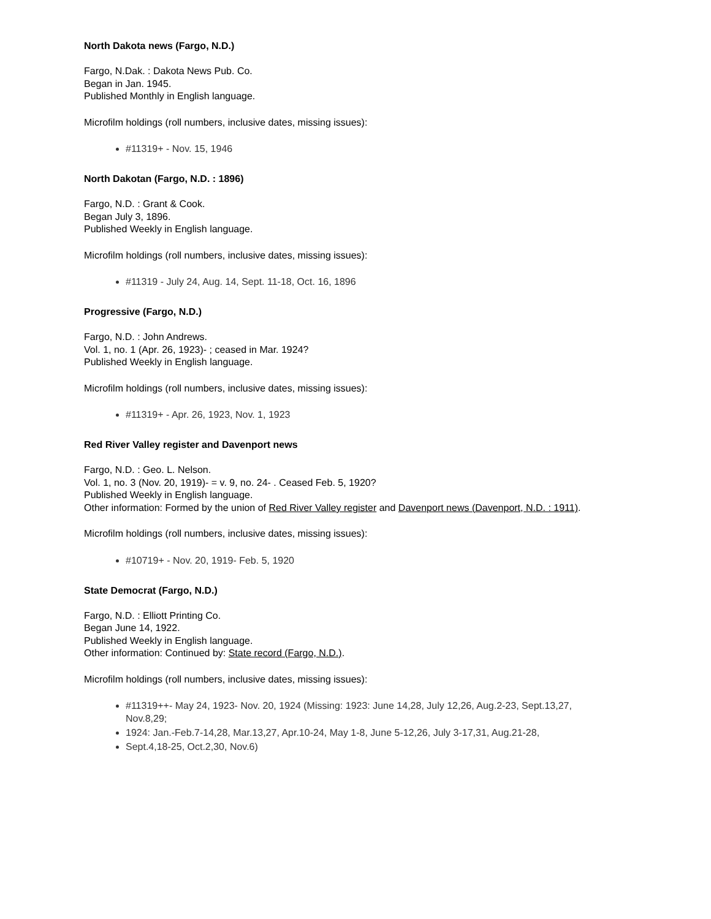North Dakota news (Fargo, N.D.)
Fargo, N.Dak. : Dakota News Pub. Co.
Began in Jan. 1945.
Published Monthly in English language.
Microfilm holdings (roll numbers, inclusive dates, missing issues):
#11319+ - Nov. 15, 1946
North Dakotan (Fargo, N.D. : 1896)
Fargo, N.D. : Grant & Cook.
Began July 3, 1896.
Published Weekly in English language.
Microfilm holdings (roll numbers, inclusive dates, missing issues):
#11319 - July 24, Aug. 14, Sept. 11-18, Oct. 16, 1896
Progressive (Fargo, N.D.)
Fargo, N.D. : John Andrews.
Vol. 1, no. 1 (Apr. 26, 1923)- ; ceased in Mar. 1924?
Published Weekly in English language.
Microfilm holdings (roll numbers, inclusive dates, missing issues):
#11319+ - Apr. 26, 1923, Nov. 1, 1923
Red River Valley register and Davenport news
Fargo, N.D. : Geo. L. Nelson.
Vol. 1, no. 3 (Nov. 20, 1919)- = v. 9, no. 24- . Ceased Feb. 5, 1920?
Published Weekly in English language.
Other information: Formed by the union of Red River Valley register and Davenport news (Davenport, N.D. : 1911).
Microfilm holdings (roll numbers, inclusive dates, missing issues):
#10719+ - Nov. 20, 1919- Feb. 5, 1920
State Democrat (Fargo, N.D.)
Fargo, N.D. : Elliott Printing Co.
Began June 14, 1922.
Published Weekly in English language.
Other information: Continued by: State record (Fargo, N.D.).
Microfilm holdings (roll numbers, inclusive dates, missing issues):
#11319++- May 24, 1923- Nov. 20, 1924 (Missing: 1923: June 14,28, July 12,26, Aug.2-23, Sept.13,27, Nov.8,29;
1924: Jan.-Feb.7-14,28, Mar.13,27, Apr.10-24, May 1-8, June 5-12,26, July 3-17,31, Aug.21-28,
Sept.4,18-25, Oct.2,30, Nov.6)